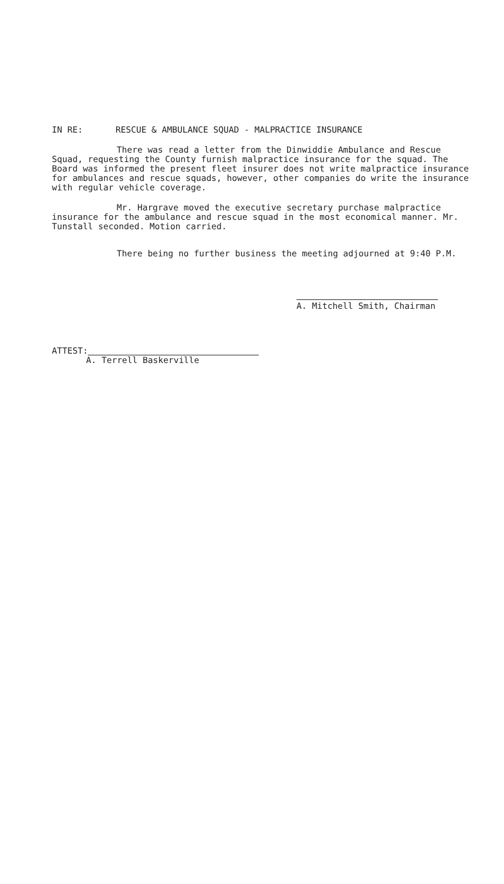IN RE: RESCUE & AMBULANCE SQUAD - MALPRACTICE INSURANCE
There was read a letter from the Dinwiddie Ambulance and Rescue Squad, requesting the County furnish malpractice insurance for the squad. The Board was informed the present fleet insurer does not write malpractice insurance for ambulances and rescue squads, however, other companies do write the insurance with regular vehicle coverage.
Mr. Hargrave moved the executive secretary purchase malpractice insurance for the ambulance and rescue squad in the most economical manner. Mr. Tunstall seconded. Motion carried.
There being no further business the meeting adjourned at 9:40 P.M.
A. Mitchell Smith, Chairman
ATTEST:
A. Terrell Baskerville